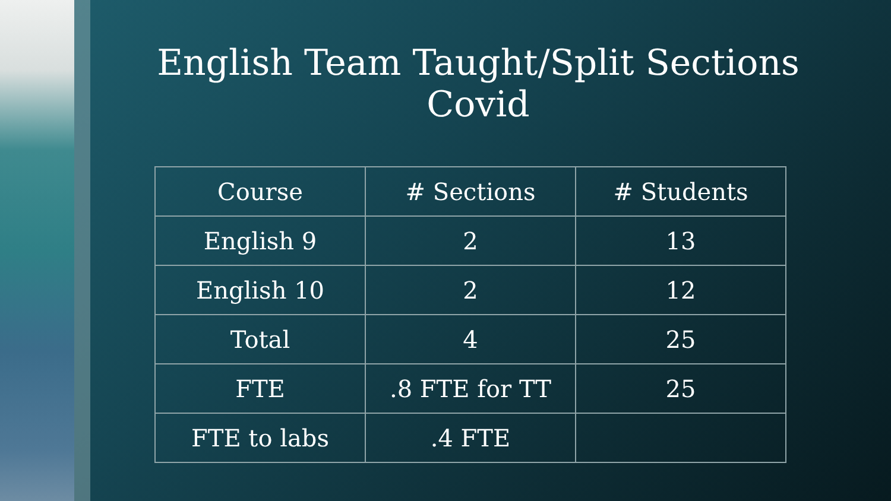English Team Taught/Split Sections
Covid
| Course | # Sections | # Students |
| --- | --- | --- |
| English 9 | 2 | 13 |
| English 10 | 2 | 12 |
| Total | 4 | 25 |
| FTE | .8 FTE for TT | 25 |
| FTE to labs | .4 FTE | |